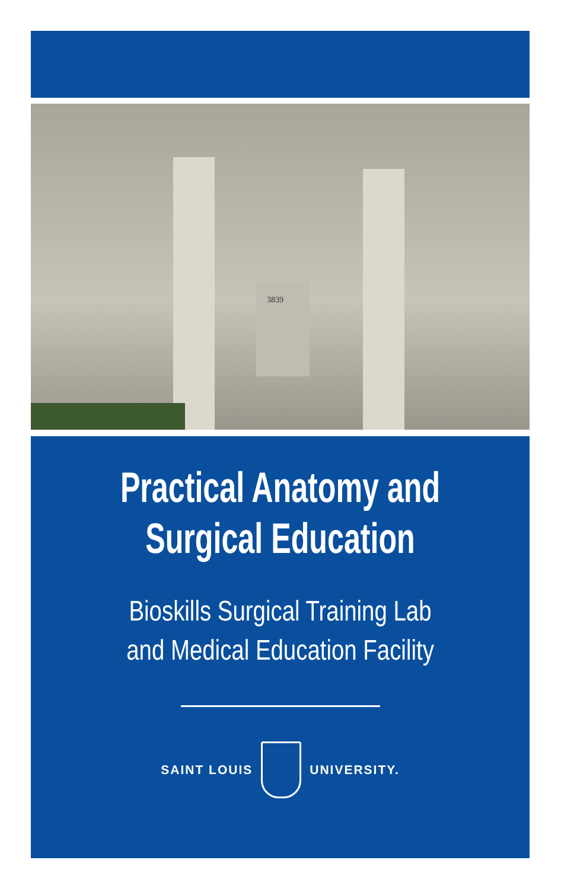3839
Practical Anatomy and
Surgical Education
Bioskills Surgical Training Lab
and Medical Education Facility
SAINT LOUIS UNIVERSITY.